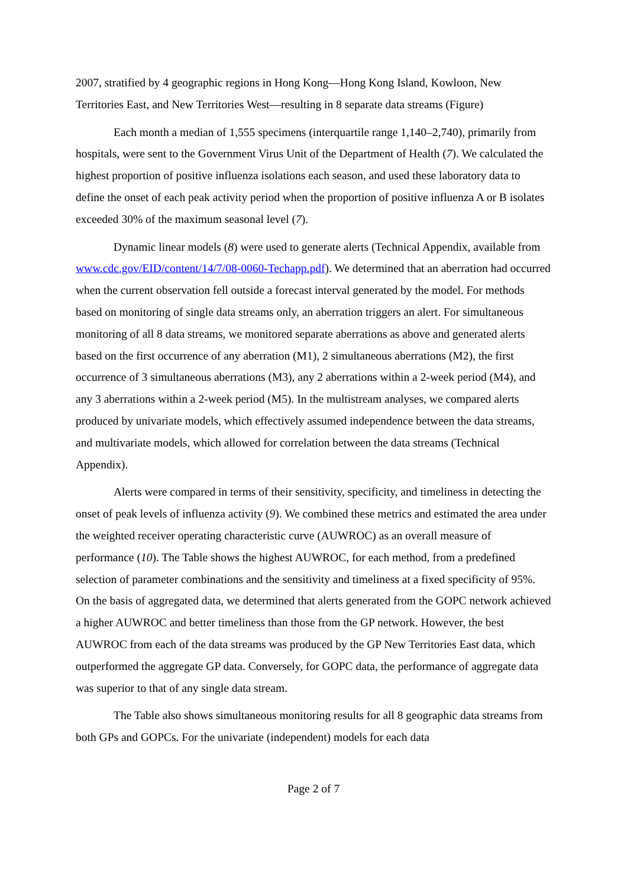2007, stratified by 4 geographic regions in Hong Kong—Hong Kong Island, Kowloon, New Territories East, and New Territories West—resulting in 8 separate data streams (Figure)
Each month a median of 1,555 specimens (interquartile range 1,140–2,740), primarily from hospitals, were sent to the Government Virus Unit of the Department of Health (7). We calculated the highest proportion of positive influenza isolations each season, and used these laboratory data to define the onset of each peak activity period when the proportion of positive influenza A or B isolates exceeded 30% of the maximum seasonal level (7).
Dynamic linear models (8) were used to generate alerts (Technical Appendix, available from www.cdc.gov/EID/content/14/7/08-0060-Techapp.pdf). We determined that an aberration had occurred when the current observation fell outside a forecast interval generated by the model. For methods based on monitoring of single data streams only, an aberration triggers an alert. For simultaneous monitoring of all 8 data streams, we monitored separate aberrations as above and generated alerts based on the first occurrence of any aberration (M1), 2 simultaneous aberrations (M2), the first occurrence of 3 simultaneous aberrations (M3), any 2 aberrations within a 2-week period (M4), and any 3 aberrations within a 2-week period (M5). In the multistream analyses, we compared alerts produced by univariate models, which effectively assumed independence between the data streams, and multivariate models, which allowed for correlation between the data streams (Technical Appendix).
Alerts were compared in terms of their sensitivity, specificity, and timeliness in detecting the onset of peak levels of influenza activity (9). We combined these metrics and estimated the area under the weighted receiver operating characteristic curve (AUWROC) as an overall measure of performance (10). The Table shows the highest AUWROC, for each method, from a predefined selection of parameter combinations and the sensitivity and timeliness at a fixed specificity of 95%. On the basis of aggregated data, we determined that alerts generated from the GOPC network achieved a higher AUWROC and better timeliness than those from the GP network. However, the best AUWROC from each of the data streams was produced by the GP New Territories East data, which outperformed the aggregate GP data. Conversely, for GOPC data, the performance of aggregate data was superior to that of any single data stream.
The Table also shows simultaneous monitoring results for all 8 geographic data streams from both GPs and GOPCs. For the univariate (independent) models for each data
Page 2 of 7